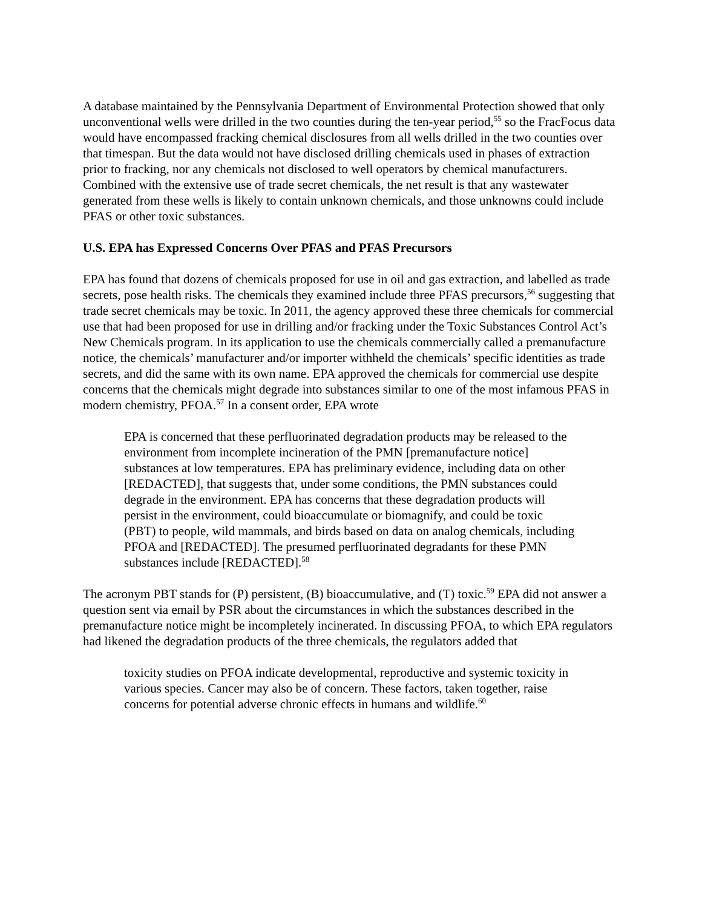A database maintained by the Pennsylvania Department of Environmental Protection showed that only unconventional wells were drilled in the two counties during the ten-year period,<sup>55</sup> so the FracFocus data would have encompassed fracking chemical disclosures from all wells drilled in the two counties over that timespan. But the data would not have disclosed drilling chemicals used in phases of extraction prior to fracking, nor any chemicals not disclosed to well operators by chemical manufacturers. Combined with the extensive use of trade secret chemicals, the net result is that any wastewater generated from these wells is likely to contain unknown chemicals, and those unknowns could include PFAS or other toxic substances.
U.S. EPA has Expressed Concerns Over PFAS and PFAS Precursors
EPA has found that dozens of chemicals proposed for use in oil and gas extraction, and labelled as trade secrets, pose health risks. The chemicals they examined include three PFAS precursors,<sup>56</sup> suggesting that trade secret chemicals may be toxic. In 2011, the agency approved these three chemicals for commercial use that had been proposed for use in drilling and/or fracking under the Toxic Substances Control Act’s New Chemicals program. In its application to use the chemicals commercially called a premanufacture notice, the chemicals’ manufacturer and/or importer withheld the chemicals’ specific identities as trade secrets, and did the same with its own name. EPA approved the chemicals for commercial use despite concerns that the chemicals might degrade into substances similar to one of the most infamous PFAS in modern chemistry, PFOA.<sup>57</sup> In a consent order, EPA wrote
EPA is concerned that these perfluorinated degradation products may be released to the environment from incomplete incineration of the PMN [premanufacture notice] substances at low temperatures. EPA has preliminary evidence, including data on other [REDACTED], that suggests that, under some conditions, the PMN substances could degrade in the environment. EPA has concerns that these degradation products will persist in the environment, could bioaccumulate or biomagnify, and could be toxic (PBT) to people, wild mammals, and birds based on data on analog chemicals, including PFOA and [REDACTED]. The presumed perfluorinated degradants for these PMN substances include [REDACTED].<sup>58</sup>
The acronym PBT stands for (P) persistent, (B) bioaccumulative, and (T) toxic.<sup>59</sup> EPA did not answer a question sent via email by PSR about the circumstances in which the substances described in the premanufacture notice might be incompletely incinerated. In discussing PFOA, to which EPA regulators had likened the degradation products of the three chemicals, the regulators added that
toxicity studies on PFOA indicate developmental, reproductive and systemic toxicity in various species. Cancer may also be of concern. These factors, taken together, raise concerns for potential adverse chronic effects in humans and wildlife.<sup>60</sup>